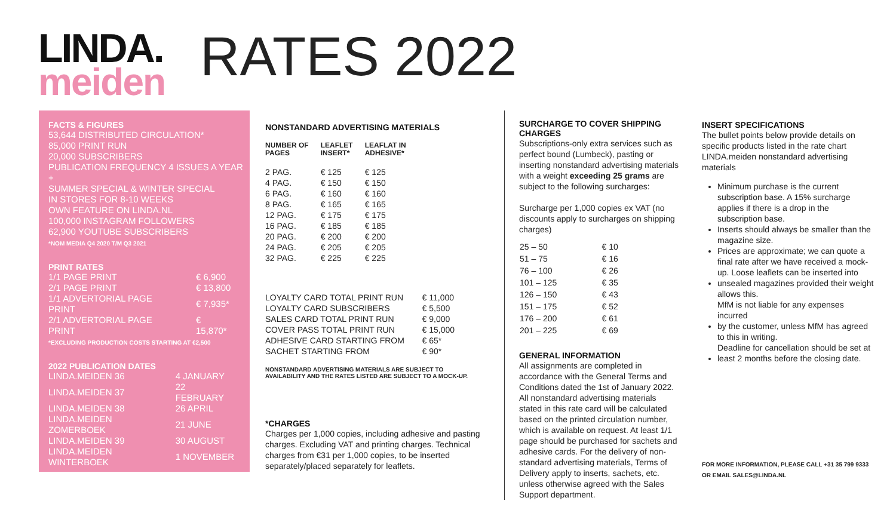LINDA.
meiden
RATES 2022
FACTS & FIGURES
53,644 DISTRIBUTED CIRCULATION*
85,000 PRINT RUN
20,000 SUBSCRIBERS
PUBLICATION FREQUENCY 4 ISSUES A YEAR +
SUMMER SPECIAL & WINTER SPECIAL
IN STORES FOR 8-10 WEEKS
OWN FEATURE ON LINDA.NL
100,000 INSTAGRAM FOLLOWERS
62,900 YOUTUBE SUBSCRIBERS
*NOM MEDIA Q4 2020 T/M Q3 2021
PRINT RATES
| 1/1 PAGE PRINT | € 6,900 |
| 2/1 PAGE PRINT | € 13,800 |
| 1/1 ADVERTORIAL PAGE PRINT | € 7,935* |
| 2/1 ADVERTORIAL PAGE PRINT | € 15,870* |
*EXCLUDING PRODUCTION COSTS STARTING AT €2,500
2022 PUBLICATION DATES
| LINDA.MEIDEN 36 | 4 JANUARY |
| LINDA.MEIDEN 37 | 22 FEBRUARY |
| LINDA.MEIDEN 38 | 26 APRIL |
| LINDA.MEIDEN ZOMERBOEK | 21 JUNE |
| LINDA.MEIDEN 39 | 30 AUGUST |
| LINDA.MEIDEN WINTERBOEK | 1 NOVEMBER |
NONSTANDARD ADVERTISING MATERIALS
| NUMBER OF PAGES | LEAFLET INSERT* | LEAFLAT IN ADHESIVE* |
| --- | --- | --- |
| 2 PAG. | € 125 | € 125 |
| 4 PAG. | € 150 | € 150 |
| 6 PAG. | € 160 | € 160 |
| 8 PAG. | € 165 | € 165 |
| 12 PAG. | € 175 | € 175 |
| 16 PAG. | € 185 | € 185 |
| 20 PAG. | € 200 | € 200 |
| 24 PAG. | € 205 | € 205 |
| 32 PAG. | € 225 | € 225 |
| LOYALTY CARD TOTAL PRINT RUN | € 11,000 |
| LOYALTY CARD SUBSCRIBERS | € 5,500 |
| SALES CARD TOTAL PRINT RUN | € 9,000 |
| COVER PASS TOTAL PRINT RUN | € 15,000 |
| ADHESIVE CARD STARTING FROM | € 65* |
| SACHET STARTING FROM | € 90* |
NONSTANDARD ADVERTISING MATERIALS ARE SUBJECT TO
AVAILABILITY AND THE RATES LISTED ARE SUBJECT TO A MOCK-UP.
*CHARGES
Charges per 1,000 copies, including adhesive and pasting charges. Excluding VAT and printing charges. Technical charges from €31 per 1,000 copies, to be inserted separately/placed separately for leaflets.
SURCHARGE TO COVER SHIPPING CHARGES
Subscriptions-only extra services such as perfect bound (Lumbeck), pasting or inserting nonstandard advertising materials with a weight exceeding 25 grams are subject to the following surcharges:
Surcharge per 1,000 copies ex VAT (no discounts apply to surcharges on shipping charges)
| 25 – 50 | € 10 |
| 51 – 75 | € 16 |
| 76 – 100 | € 26 |
| 101 – 125 | € 35 |
| 126 – 150 | € 43 |
| 151 – 175 | € 52 |
| 176 – 200 | € 61 |
| 201 – 225 | € 69 |
GENERAL INFORMATION
All assignments are completed in accordance with the General Terms and Conditions dated the 1st of January 2022. All nonstandard advertising materials stated in this rate card will be calculated based on the printed circulation number, which is available on request. At least 1/1 page should be purchased for sachets and adhesive cards. For the delivery of non-standard advertising materials, Terms of Delivery apply to inserts, sachets, etc. unless otherwise agreed with the Sales Support department.
INSERT SPECIFICATIONS
The bullet points below provide details on specific products listed in the rate chart LINDA.meiden nonstandard advertising materials
Minimum purchase is the current subscription base. A 15% surcharge applies if there is a drop in the subscription base.
Inserts should always be smaller than the magazine size.
Prices are approximate; we can quote a final rate after we have received a mock-up. Loose leaflets can be inserted into
unsealed magazines provided their weight allows this.
MfM is not liable for any expenses incurred
by the customer, unless MfM has agreed to this in writing.
Deadline for cancellation should be set at
least 2 months before the closing date.
FOR MORE INFORMATION, PLEASE CALL +31 35 799 9333
OR EMAIL SALES@LINDA.NL